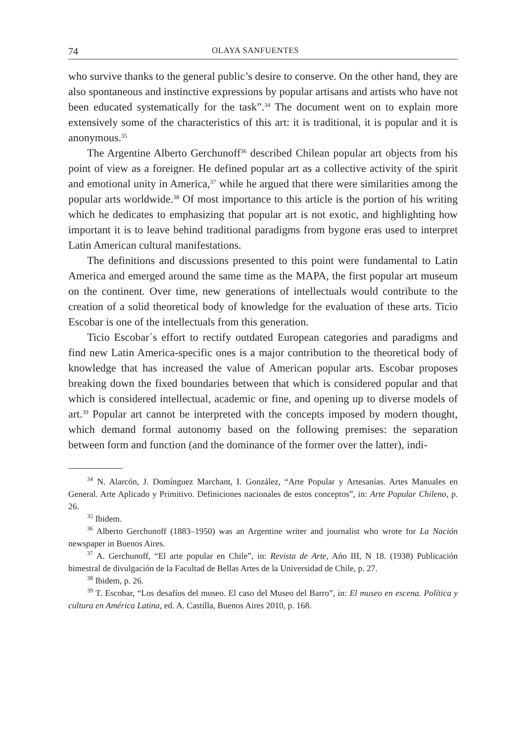74 OLAYA SANFUENTES
who survive thanks to the general public’s desire to conserve. On the other hand, they are also spontaneous and instinctive expressions by popular artisans and artists who have not been educated systematically for the task”.<sup>34</sup> The document went on to explain more extensively some of the characteristics of this art: it is traditional, it is popular and it is anonymous.<sup>35</sup>
The Argentine Alberto Gerchunoff<sup>36</sup> described Chilean popular art objects from his point of view as a foreigner. He defined popular art as a collective activity of the spirit and emotional unity in America,<sup>37</sup> while he argued that there were similarities among the popular arts worldwide.<sup>38</sup> Of most importance to this article is the portion of his writing which he dedicates to emphasizing that popular art is not exotic, and highlighting how important it is to leave behind traditional paradigms from bygone eras used to interpret Latin American cultural manifestations.
The definitions and discussions presented to this point were fundamental to Latin America and emerged around the same time as the MAPA, the first popular art museum on the continent. Over time, new generations of intellectuals would contribute to the creation of a solid theoretical body of knowledge for the evaluation of these arts. Ticio Escobar is one of the intellectuals from this generation.
Ticio Escobar´s effort to rectify outdated European categories and paradigms and find new Latin America-specific ones is a major contribution to the theoretical body of knowledge that has increased the value of American popular arts. Escobar proposes breaking down the fixed boundaries between that which is considered popular and that which is considered intellectual, academic or fine, and opening up to diverse models of art.<sup>39</sup> Popular art cannot be interpreted with the concepts imposed by modern thought, which demand formal autonomy based on the following premises: the separation between form and function (and the dominance of the former over the latter), indi-
<sup>34</sup> N. Alarcón, J. Domínguez Marchant, I. González, “Arte Popular y Artesanías. Artes Manuales en General. Arte Aplicado y Primitivo. Definiciones nacionales de estos conceptos”, in: Arte Popular Chileno, p. 26.
<sup>35</sup> Ibidem.
<sup>36</sup> Alberto Gerchunoff (1883–1950) was an Argentine writer and journalist who wrote for La Nación newspaper in Buenos Aires.
<sup>37</sup> A. Gerchunoff, “El arte popular en Chile”, in: Revista de Arte, Ańo III, N 18. (1938) Publicación bimestral de divulgación de la Facultad de Bellas Artes de la Universidad de Chile, p. 27.
<sup>38</sup> Ibidem, p. 26.
<sup>39</sup> T. Escobar, “Los desafíos del museo. El caso del Museo del Barro”, in: El museo en escena. Política y cultura en América Latina, ed. A. Castilla, Buenos Aires 2010, p. 168.